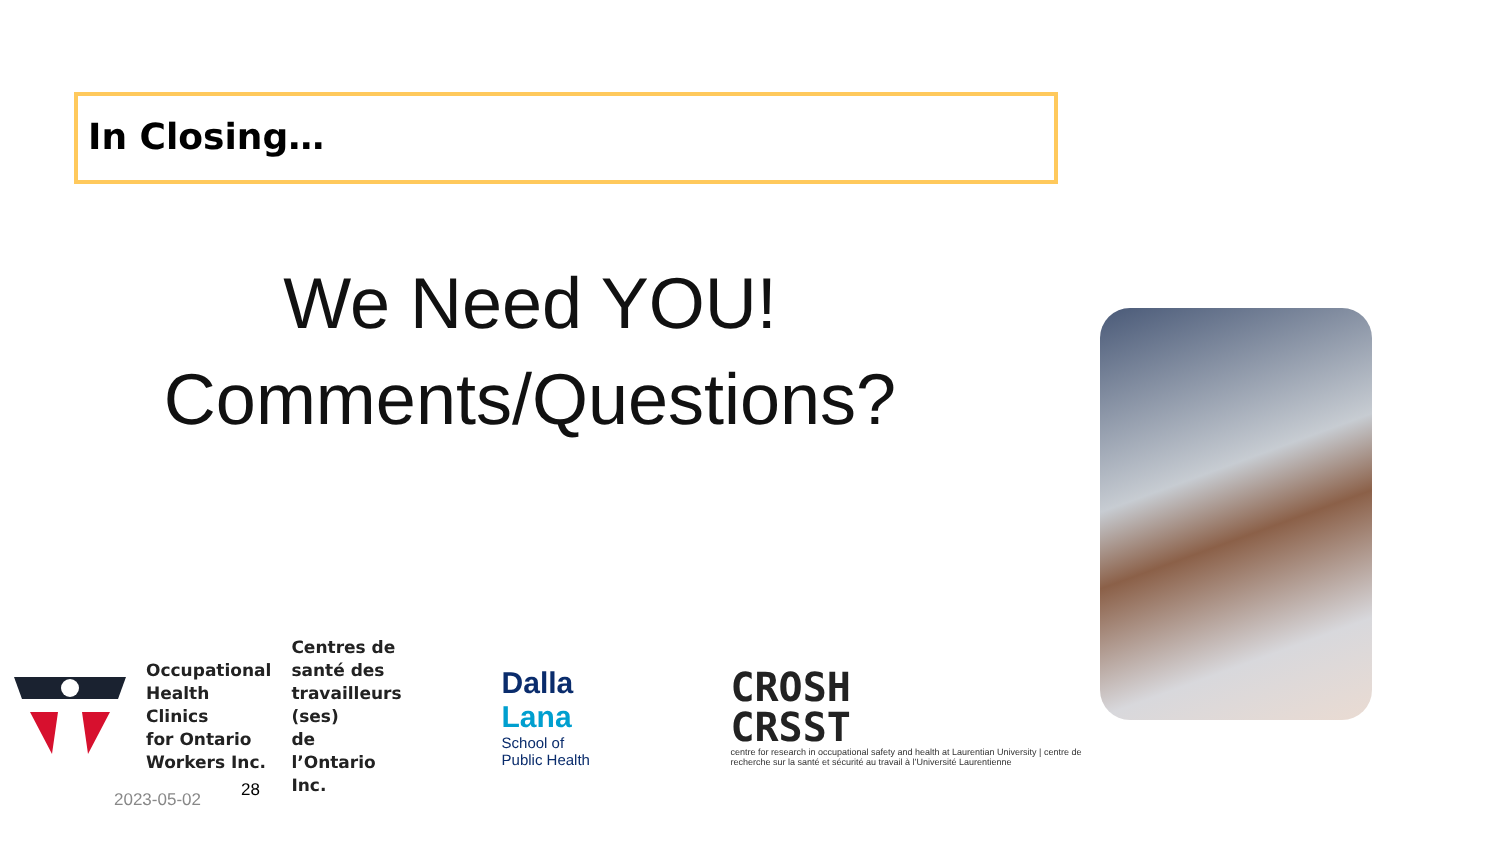In Closing…
We Need YOU!
Comments/Questions?
Occupational
Health Clinics
for Ontario
Workers Inc.
Centres de
santé des
travailleurs (ses)
de l’Ontario Inc.
Dalla Lana
School of Public Health
CROSH
CRSST
centre for research in occupational safety and health at Laurentian University | centre de recherche sur la santé et sécurité au travail à l’Université Laurentienne
28
2023-05-02